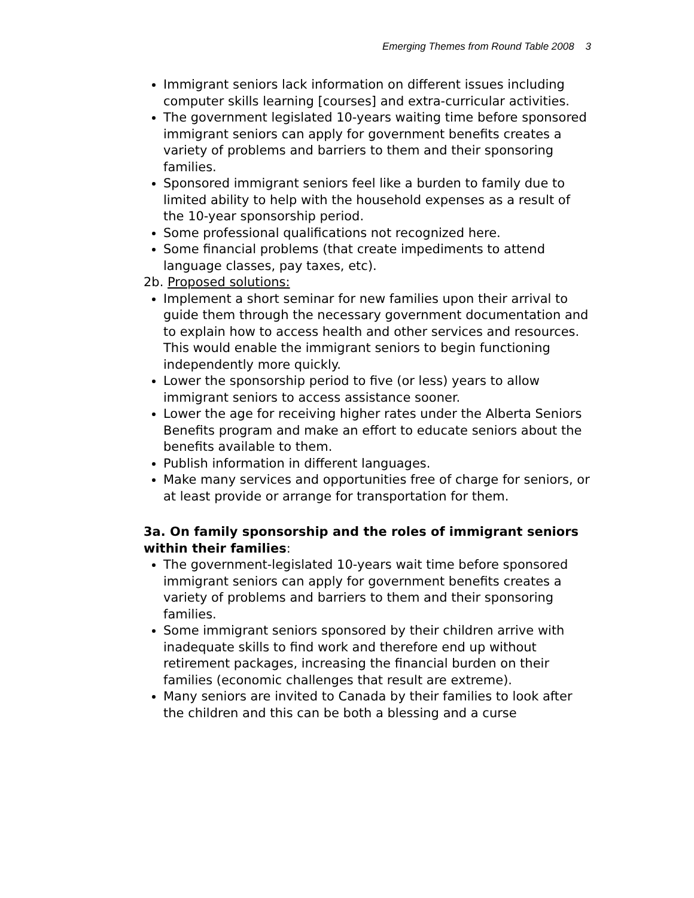Emerging Themes from Round Table 2008 3
Immigrant seniors lack information on different issues including computer skills learning [courses] and extra-curricular activities.
The government legislated 10-years waiting time before sponsored immigrant seniors can apply for government benefits creates a variety of problems and barriers to them and their sponsoring families.
Sponsored immigrant seniors feel like a burden to family due to limited ability to help with the household expenses as a result of the 10-year sponsorship period.
Some professional qualifications not recognized here.
Some financial problems (that create impediments to attend language classes, pay taxes, etc).
2b. Proposed solutions:
Implement a short seminar for new families upon their arrival to guide them through the necessary government documentation and to explain how to access health and other services and resources. This would enable the immigrant seniors to begin functioning independently more quickly.
Lower the sponsorship period to five (or less) years to allow immigrant seniors to access assistance sooner.
Lower the age for receiving higher rates under the Alberta Seniors Benefits program and make an effort to educate seniors about the benefits available to them.
Publish information in different languages.
Make many services and opportunities free of charge for seniors, or at least provide or arrange for transportation for them.
3a. On family sponsorship and the roles of immigrant seniors within their families:
The government-legislated 10-years wait time before sponsored immigrant seniors can apply for government benefits creates a variety of problems and barriers to them and their sponsoring families.
Some immigrant seniors sponsored by their children arrive with inadequate skills to find work and therefore end up without retirement packages, increasing the financial burden on their families (economic challenges that result are extreme).
Many seniors are invited to Canada by their families to look after the children and this can be both a blessing and a curse